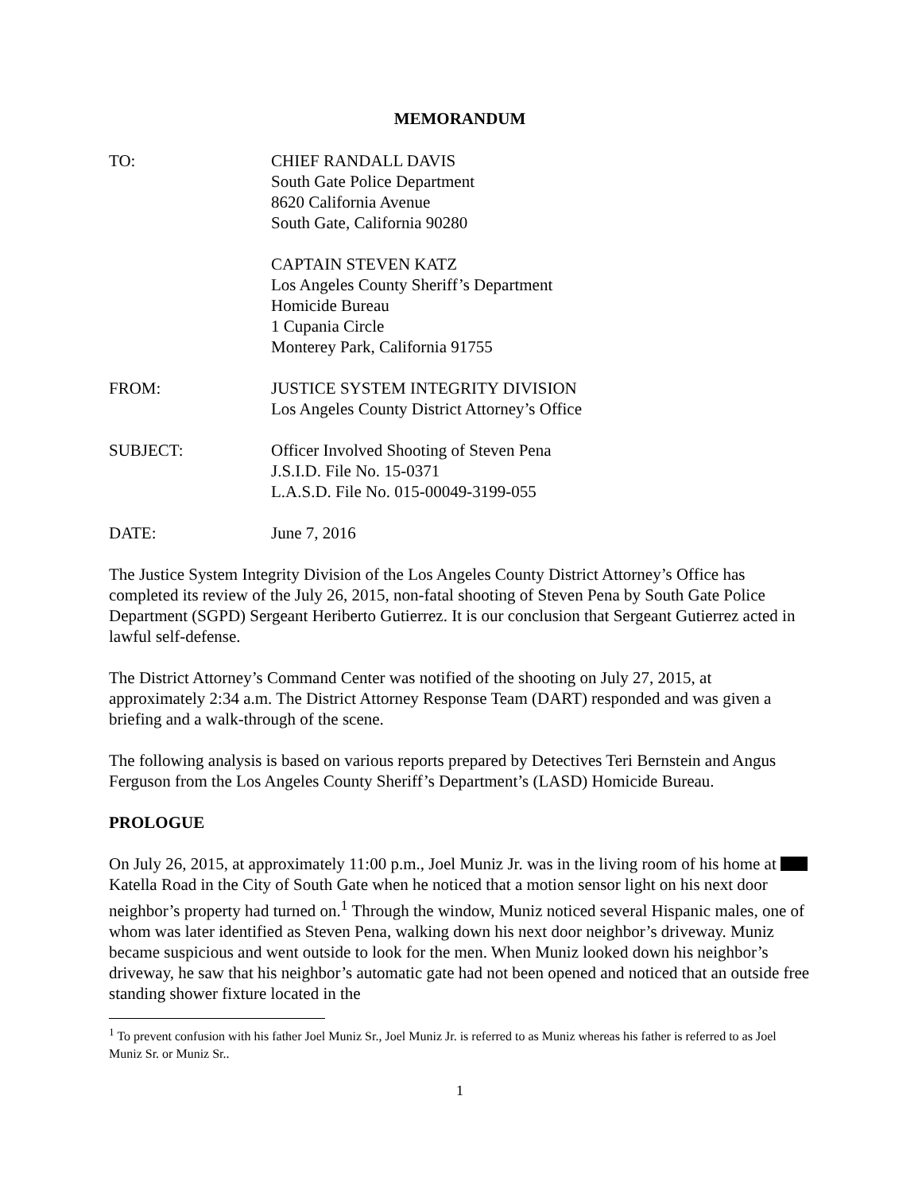MEMORANDUM
TO: CHIEF RANDALL DAVIS
South Gate Police Department
8620 California Avenue
South Gate, California 90280
CAPTAIN STEVEN KATZ
Los Angeles County Sheriff’s Department
Homicide Bureau
1 Cupania Circle
Monterey Park, California 91755
FROM: JUSTICE SYSTEM INTEGRITY DIVISION
Los Angeles County District Attorney’s Office
SUBJECT: Officer Involved Shooting of Steven Pena
J.S.I.D. File No. 15-0371
L.A.S.D. File No. 015-00049-3199-055
DATE: June 7, 2016
The Justice System Integrity Division of the Los Angeles County District Attorney’s Office has completed its review of the July 26, 2015, non-fatal shooting of Steven Pena by South Gate Police Department (SGPD) Sergeant Heriberto Gutierrez. It is our conclusion that Sergeant Gutierrez acted in lawful self-defense.
The District Attorney’s Command Center was notified of the shooting on July 27, 2015, at approximately 2:34 a.m. The District Attorney Response Team (DART) responded and was given a briefing and a walk-through of the scene.
The following analysis is based on various reports prepared by Detectives Teri Bernstein and Angus Ferguson from the Los Angeles County Sheriff’s Department’s (LASD) Homicide Bureau.
PROLOGUE
On July 26, 2015, at approximately 11:00 p.m., Joel Muniz Jr. was in the living room of his home at Katella Road in the City of South Gate when he noticed that a motion sensor light on his next door neighbor’s property had turned on.<sup>1</sup> Through the window, Muniz noticed several Hispanic males, one of whom was later identified as Steven Pena, walking down his next door neighbor’s driveway. Muniz became suspicious and went outside to look for the men. When Muniz looked down his neighbor’s driveway, he saw that his neighbor’s automatic gate had not been opened and noticed that an outside free standing shower fixture located in the
<sup>1</sup> To prevent confusion with his father Joel Muniz Sr., Joel Muniz Jr. is referred to as Muniz whereas his father is referred to as Joel Muniz Sr. or Muniz Sr..
1